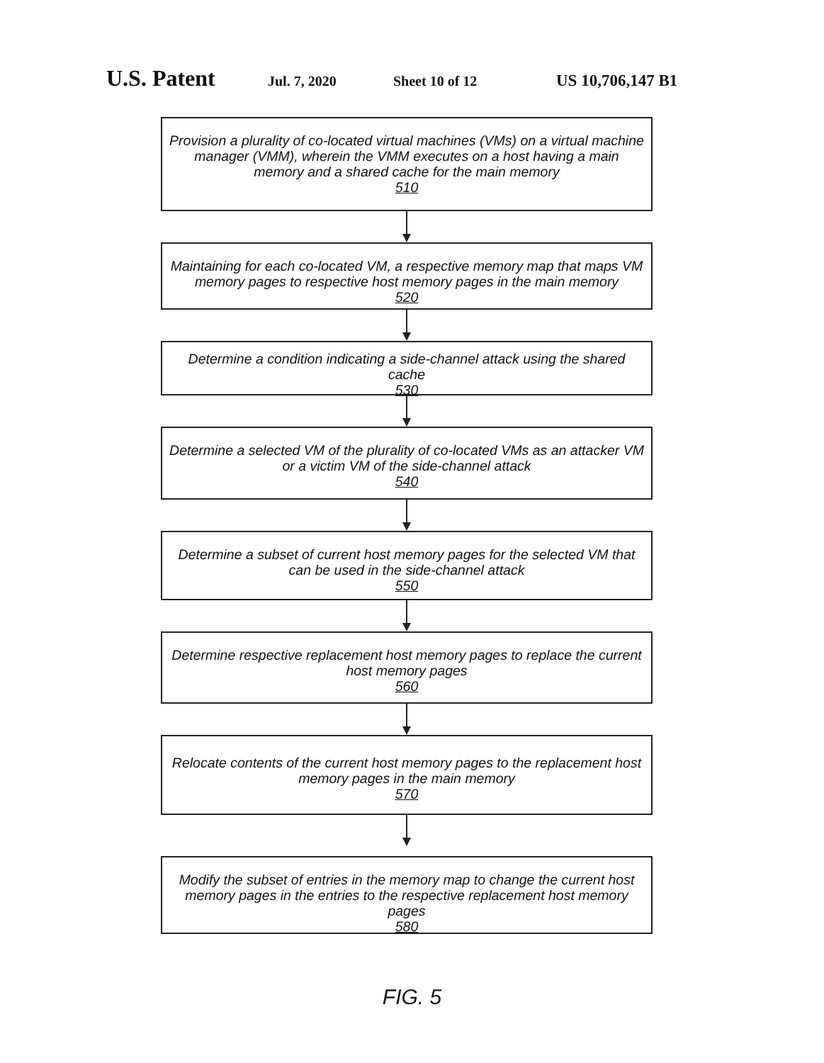U.S. Patent Jul. 7, 2020 Sheet 10 of 12 US 10,706,147 B1
Provision a plurality of co-located virtual machines (VMs) on a virtual machine manager (VMM), wherein the VMM executes on a host having a main memory and a shared cache for the main memory
510
Maintaining for each co-located VM, a respective memory map that maps VM memory pages to respective host memory pages in the main memory
520
Determine a condition indicating a side-channel attack using the shared cache
530
Determine a selected VM of the plurality of co-located VMs as an attacker VM or a victim VM of the side-channel attack
540
Determine a subset of current host memory pages for the selected VM that can be used in the side-channel attack
550
Determine respective replacement host memory pages to replace the current host memory pages
560
Relocate contents of the current host memory pages to the replacement host memory pages in the main memory
570
Modify the subset of entries in the memory map to change the current host memory pages in the entries to the respective replacement host memory pages
580
FIG. 5